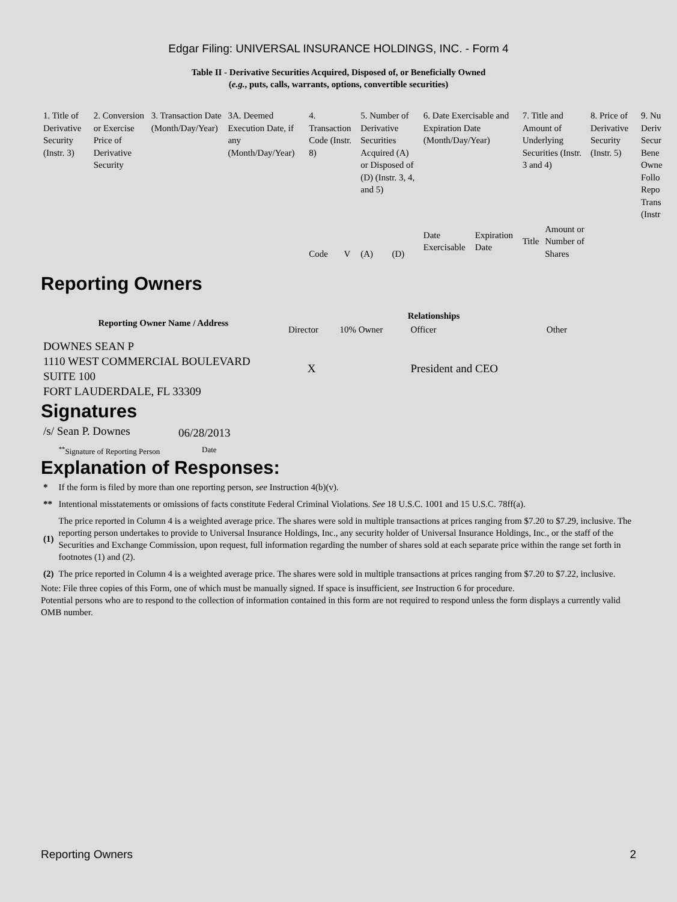Edgar Filing: UNIVERSAL INSURANCE HOLDINGS, INC. - Form 4
Table II - Derivative Securities Acquired, Disposed of, or Beneficially Owned
(e.g., puts, calls, warrants, options, convertible securities)
| 1. Title of Derivative Security (Instr. 3) | 2. Conversion or Exercise Price of Derivative Security | 3. Transaction Date (Month/Day/Year) | 3A. Deemed Execution Date, if any (Month/Day/Year) | 4. Transaction Code (Instr. 8) | | 5. Number of Derivative Securities Acquired (A) or Disposed of (D) (Instr. 3, 4, and 5) | | 6. Date Exercisable and Expiration Date (Month/Day/Year) | | 7. Title and Amount of Underlying Securities (Instr. 3 and 4) | | 8. Price of Derivative Security (Instr. 5) | 9. Nu Deriv Secur Bene Owne Follo Repo Trans (Instr |
| | | | | Code | V | (A) | (D) | Date Exercisable | Expiration Date | Title | Amount or Number of Shares | | |
Reporting Owners
| Reporting Owner Name / Address | Relationships | | | |
| --- | --- | --- | --- | --- |
| | Director | 10% Owner | Officer | Other |
| DOWNES SEAN P 1110 WEST COMMERCIAL BOULEVARD SUITE 100 FORT LAUDERDALE, FL 33309 | X | | President and CEO | |
Signatures
| /s/ Sean P. Downes | 06/28/2013 |
| <sup>**</sup> Signature of Reporting Person | Date |
Explanation of Responses:
| * | If the form is filed by more than one reporting person, see Instruction 4(b)(v). |
| ** | Intentional misstatements or omissions of facts constitute Federal Criminal Violations. See 18 U.S.C. 1001 and 15 U.S.C. 78ff(a). |
| (1) | The price reported in Column 4 is a weighted average price. The shares were sold in multiple transactions at prices ranging from $7.20 to $7.29, inclusive. The reporting person undertakes to provide to Universal Insurance Holdings, Inc., any security holder of Universal Insurance Holdings, Inc., or the staff of the Securities and Exchange Commission, upon request, full information regarding the number of shares sold at each separate price within the range set forth in footnotes (1) and (2). |
| (2) | The price reported in Column 4 is a weighted average price. The shares were sold in multiple transactions at prices ranging from $7.20 to $7.22, inclusive. |
Note: File three copies of this Form, one of which must be manually signed. If space is insufficient, see Instruction 6 for procedure.
Potential persons who are to respond to the collection of information contained in this form are not required to respond unless the form displays a currently valid OMB number.
Reporting Owners 2